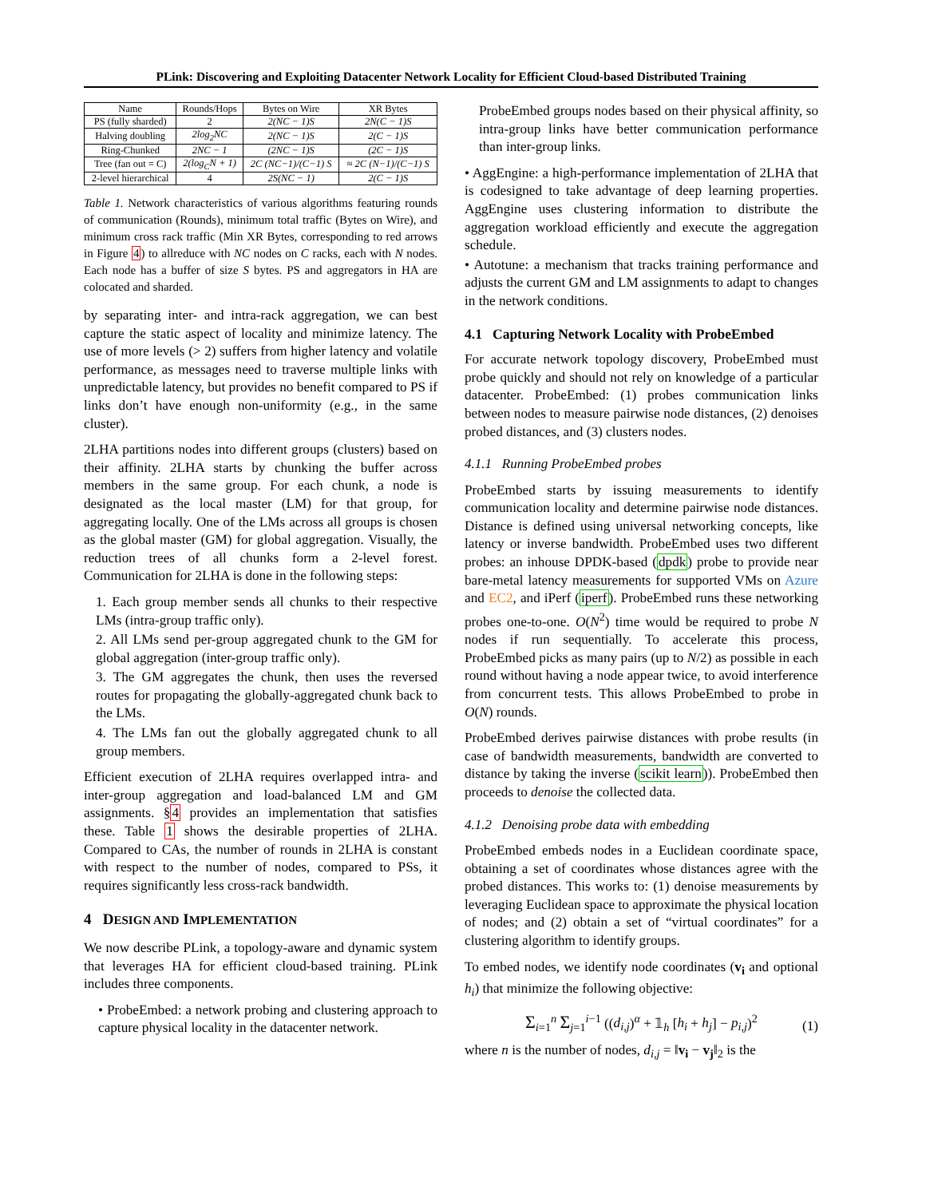PLink: Discovering and Exploiting Datacenter Network Locality for Efficient Cloud-based Distributed Training
| Name | Rounds/Hops | Bytes on Wire | XR Bytes |
| --- | --- | --- | --- |
| PS (fully sharded) | 2 | 2(NC − 1)S | 2N(C − 1)S |
| Halving doubling | 2log<sub>2</sub>NC | 2(NC − 1)S | 2(C − 1)S |
| Ring-Chunked | 2NC − 1 | (2NC − 1)S | (2C − 1)S |
| Tree (fan out = C) | 2(log<sub>C</sub>N + 1) | 2C (NC−1)/(C−1) S | ≈ 2C (N−1)/(C−1) S |
| 2-level hierarchical | 4 | 2S(NC − 1) | 2(C − 1)S |
Table 1. Network characteristics of various algorithms featuring rounds of communication (Rounds), minimum total traffic (Bytes on Wire), and minimum cross rack traffic (Min XR Bytes, corresponding to red arrows in Figure 4) to allreduce with NC nodes on C racks, each with N nodes. Each node has a buffer of size S bytes. PS and aggregators in HA are colocated and sharded.
by separating inter- and intra-rack aggregation, we can best capture the static aspect of locality and minimize latency. The use of more levels (> 2) suffers from higher latency and volatile performance, as messages need to traverse multiple links with unpredictable latency, but provides no benefit compared to PS if links don’t have enough non-uniformity (e.g., in the same cluster).
2LHA partitions nodes into different groups (clusters) based on their affinity. 2LHA starts by chunking the buffer across members in the same group. For each chunk, a node is designated as the local master (LM) for that group, for aggregating locally. One of the LMs across all groups is chosen as the global master (GM) for global aggregation. Visually, the reduction trees of all chunks form a 2-level forest. Communication for 2LHA is done in the following steps:
1. Each group member sends all chunks to their respective LMs (intra-group traffic only).
2. All LMs send per-group aggregated chunk to the GM for global aggregation (inter-group traffic only).
3. The GM aggregates the chunk, then uses the reversed routes for propagating the globally-aggregated chunk back to the LMs.
4. The LMs fan out the globally aggregated chunk to all group members.
Efficient execution of 2LHA requires overlapped intra- and inter-group aggregation and load-balanced LM and GM assignments. §4 provides an implementation that satisfies these. Table 1 shows the desirable properties of 2LHA. Compared to CAs, the number of rounds in 2LHA is constant with respect to the number of nodes, compared to PSs, it requires significantly less cross-rack bandwidth.
4 DESIGN AND IMPLEMENTATION
We now describe PLink, a topology-aware and dynamic system that leverages HA for efficient cloud-based training. PLink includes three components.
• ProbeEmbed: a network probing and clustering approach to capture physical locality in the datacenter network.
ProbeEmbed groups nodes based on their physical affinity, so intra-group links have better communication performance than inter-group links.
• AggEngine: a high-performance implementation of 2LHA that is codesigned to take advantage of deep learning properties. AggEngine uses clustering information to distribute the aggregation workload efficiently and execute the aggregation schedule.
• Autotune: a mechanism that tracks training performance and adjusts the current GM and LM assignments to adapt to changes in the network conditions.
4.1 Capturing Network Locality with ProbeEmbed
For accurate network topology discovery, ProbeEmbed must probe quickly and should not rely on knowledge of a particular datacenter. ProbeEmbed: (1) probes communication links between nodes to measure pairwise node distances, (2) denoises probed distances, and (3) clusters nodes.
4.1.1 Running ProbeEmbed probes
ProbeEmbed starts by issuing measurements to identify communication locality and determine pairwise node distances. Distance is defined using universal networking concepts, like latency or inverse bandwidth. ProbeEmbed uses two different probes: an inhouse DPDK-based (dpdk) probe to provide near bare-metal latency measurements for supported VMs on Azure and EC2, and iPerf (iperf). ProbeEmbed runs these networking probes one-to-one. O(N<sup>2</sup>) time would be required to probe N nodes if run sequentially. To accelerate this process, ProbeEmbed picks as many pairs (up to N/2) as possible in each round without having a node appear twice, to avoid interference from concurrent tests. This allows ProbeEmbed to probe in O(N) rounds.
ProbeEmbed derives pairwise distances with probe results (in case of bandwidth measurements, bandwidth are converted to distance by taking the inverse (scikit learn)). ProbeEmbed then proceeds to denoise the collected data.
4.1.2 Denoising probe data with embedding
ProbeEmbed embeds nodes in a Euclidean coordinate space, obtaining a set of coordinates whose distances agree with the probed distances. This works to: (1) denoise measurements by leveraging Euclidean space to approximate the physical location of nodes; and (2) obtain a set of “virtual coordinates” for a clustering algorithm to identify groups.
To embed nodes, we identify node coordinates (v<sub>i</sub> and optional h<sub>i</sub>) that minimize the following objective:
Σ<sub>i=1</sub><sup>n</sup> Σ<sub>j=1</sub><sup>i−1</sup> ((d<sub>i,j</sub>)<sup>α</sup> + 𝟙<sub>h</sub> [h<sub>i</sub> + h<sub>j</sub>] − p<sub>i,j</sub>)<sup>2</sup> (1)
where n is the number of nodes, d<sub>i,j</sub> = ‖v<sub>i</sub> − v<sub>j</sub>‖<sub>2</sub> is the